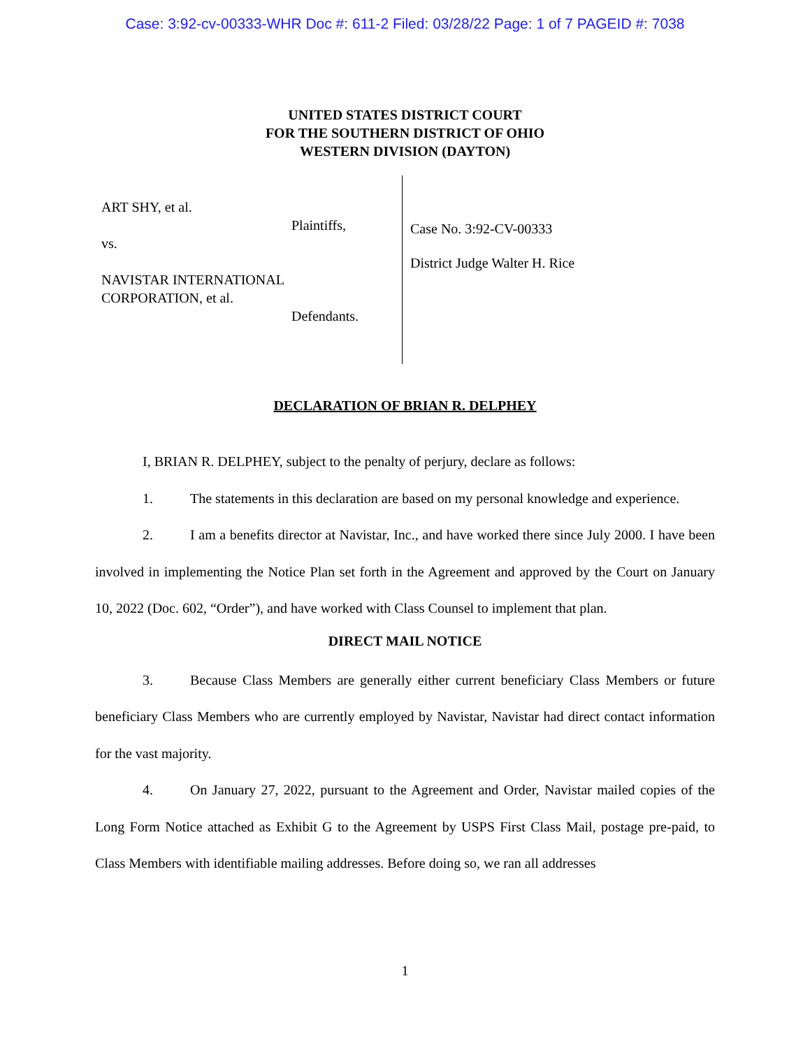Case: 3:92-cv-00333-WHR Doc #: 611-2 Filed: 03/28/22 Page: 1 of 7 PAGEID #: 7038
UNITED STATES DISTRICT COURT
FOR THE SOUTHERN DISTRICT OF OHIO
WESTERN DIVISION (DAYTON)
ART SHY, et al.
Plaintiffs,
vs.
NAVISTAR INTERNATIONAL
CORPORATION, et al.
Defendants.
Case No. 3:92-CV-00333
District Judge Walter H. Rice
DECLARATION OF BRIAN R. DELPHEY
I, BRIAN R. DELPHEY, subject to the penalty of perjury, declare as follows:
1. The statements in this declaration are based on my personal knowledge and experience.
2. I am a benefits director at Navistar, Inc., and have worked there since July 2000. I have been involved in implementing the Notice Plan set forth in the Agreement and approved by the Court on January 10, 2022 (Doc. 602, “Order”), and have worked with Class Counsel to implement that plan.
DIRECT MAIL NOTICE
3. Because Class Members are generally either current beneficiary Class Members or future beneficiary Class Members who are currently employed by Navistar, Navistar had direct contact information for the vast majority.
4. On January 27, 2022, pursuant to the Agreement and Order, Navistar mailed copies of the Long Form Notice attached as Exhibit G to the Agreement by USPS First Class Mail, postage pre-paid, to Class Members with identifiable mailing addresses. Before doing so, we ran all addresses
1